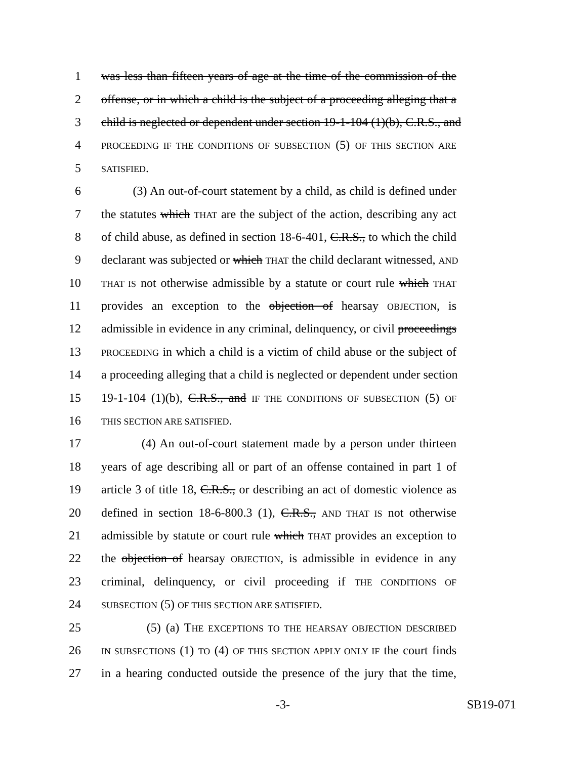1 was less than fifteen years of age at the time of the commission of the
2 offense, or in which a child is the subject of a proceeding alleging that a
3 child is neglected or dependent under section 19-1-104 (1)(b), C.R.S., and
4 PROCEEDING IF THE CONDITIONS OF SUBSECTION (5) OF THIS SECTION ARE
5 SATISFIED.
6 (3) An out-of-court statement by a child, as child is defined under
7 the statutes which THAT are the subject of the action, describing any act
8 of child abuse, as defined in section 18-6-401, C.R.S., to which the child
9 declarant was subjected or which THAT the child declarant witnessed, AND
10 THAT IS not otherwise admissible by a statute or court rule which THAT
11 provides an exception to the objection of hearsay OBJECTION, is
12 admissible in evidence in any criminal, delinquency, or civil proceedings
13 PROCEEDING in which a child is a victim of child abuse or the subject of
14 a proceeding alleging that a child is neglected or dependent under section
15 19-1-104 (1)(b), C.R.S., and IF THE CONDITIONS OF SUBSECTION (5) OF
16 THIS SECTION ARE SATISFIED.
17 (4) An out-of-court statement made by a person under thirteen
18 years of age describing all or part of an offense contained in part 1 of
19 article 3 of title 18, C.R.S., or describing an act of domestic violence as
20 defined in section 18-6-800.3 (1), C.R.S., AND THAT IS not otherwise
21 admissible by statute or court rule which THAT provides an exception to
22 the objection of hearsay OBJECTION, is admissible in evidence in any
23 criminal, delinquency, or civil proceeding if THE CONDITIONS OF
24 SUBSECTION (5) OF THIS SECTION ARE SATISFIED.
25 (5) (a) THE EXCEPTIONS TO THE HEARSAY OBJECTION DESCRIBED
26 IN SUBSECTIONS (1) TO (4) OF THIS SECTION APPLY ONLY IF the court finds
27 in a hearing conducted outside the presence of the jury that the time,
-3- SB19-071